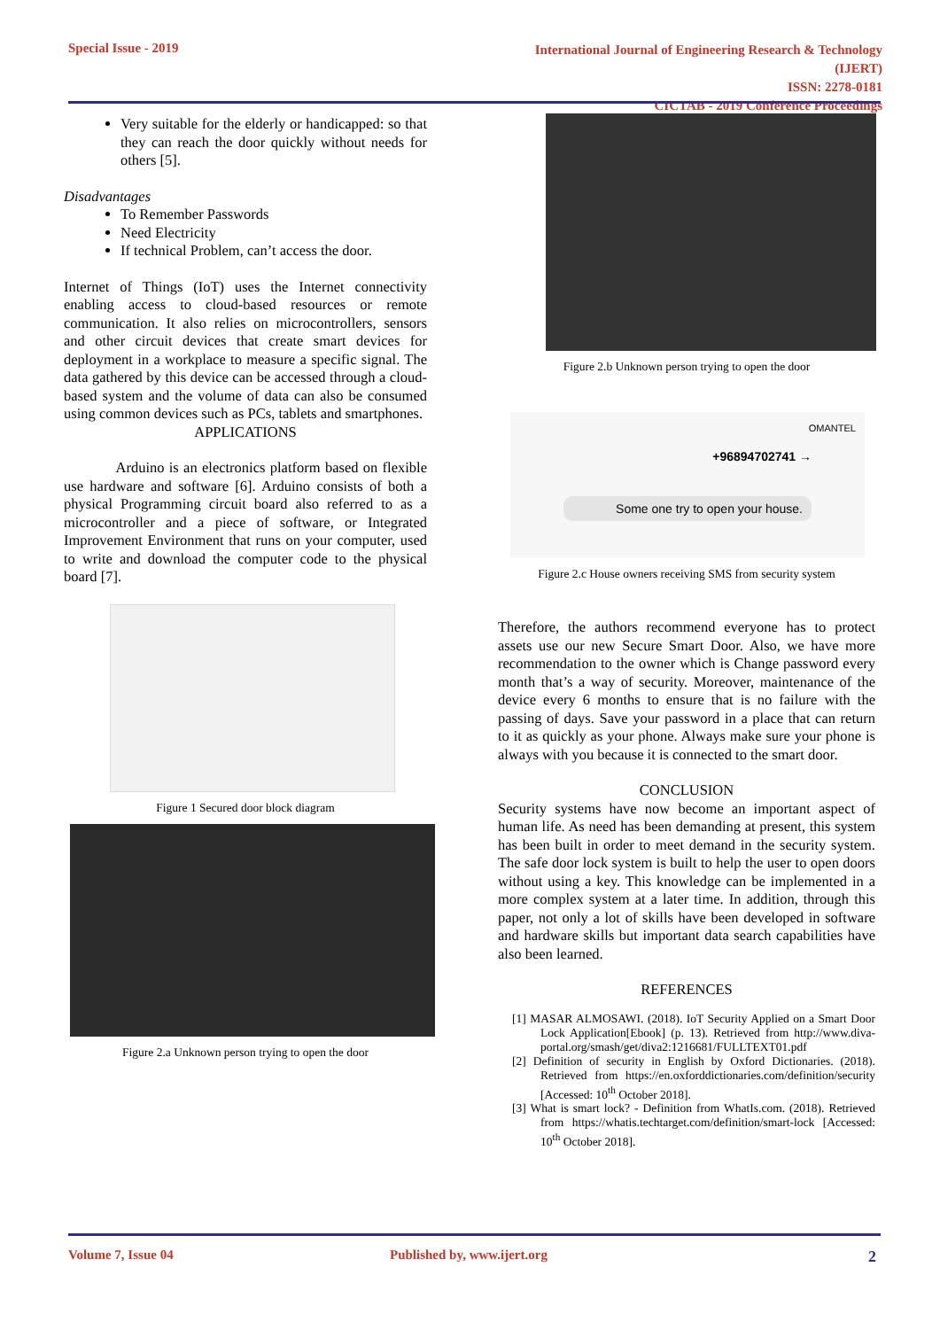Special Issue - 2019 International Journal of Engineering Research & Technology (IJERT)
ISSN: 2278-0181
CICTAB - 2019 Conference Proceedings
Very suitable for the elderly or handicapped: so that they can reach the door quickly without needs for others [5].
Disadvantages
To Remember Passwords
Need Electricity
If technical Problem, can’t access the door.
Internet of Things (IoT) uses the Internet connectivity enabling access to cloud-based resources or remote communication. It also relies on microcontrollers, sensors and other circuit devices that create smart devices for deployment in a workplace to measure a specific signal. The data gathered by this device can be accessed through a cloud-based system and the volume of data can also be consumed using common devices such as PCs, tablets and smartphones.
APPLICATIONS
Arduino is an electronics platform based on flexible use hardware and software [6]. Arduino consists of both a physical Programming circuit board also referred to as a microcontroller and a piece of software, or Integrated Improvement Environment that runs on your computer, used to write and download the computer code to the physical board [7].
Figure 1 Secured door block diagram
Figure 2.a Unknown person trying to open the door
Figure 2.b Unknown person trying to open the door
OMANTEL
+96894702741 →
Some one try to open your house.
Figure 2.c House owners receiving SMS from security system
Therefore, the authors recommend everyone has to protect assets use our new Secure Smart Door. Also, we have more recommendation to the owner which is Change password every month that’s a way of security. Moreover, maintenance of the device every 6 months to ensure that is no failure with the passing of days. Save your password in a place that can return to it as quickly as your phone. Always make sure your phone is always with you because it is connected to the smart door.
CONCLUSION
Security systems have now become an important aspect of human life. As need has been demanding at present, this system has been built in order to meet demand in the security system. The safe door lock system is built to help the user to open doors without using a key. This knowledge can be implemented in a more complex system at a later time. In addition, through this paper, not only a lot of skills have been developed in software and hardware skills but important data search capabilities have also been learned.
REFERENCES
[1] MASAR ALMOSAWI. (2018). IoT Security Applied on a Smart Door Lock Application[Ebook] (p. 13). Retrieved from http://www.diva-portal.org/smash/get/diva2:1216681/FULLTEXT01.pdf
[2] Definition of security in English by Oxford Dictionaries. (2018). Retrieved from https://en.oxforddictionaries.com/definition/security [Accessed: 10<sup>th</sup> October 2018].
[3] What is smart lock? - Definition from WhatIs.com. (2018). Retrieved from https://whatis.techtarget.com/definition/smart-lock [Accessed: 10<sup>th</sup> October 2018].
Volume 7, Issue 04 Published by, www.ijert.org 2